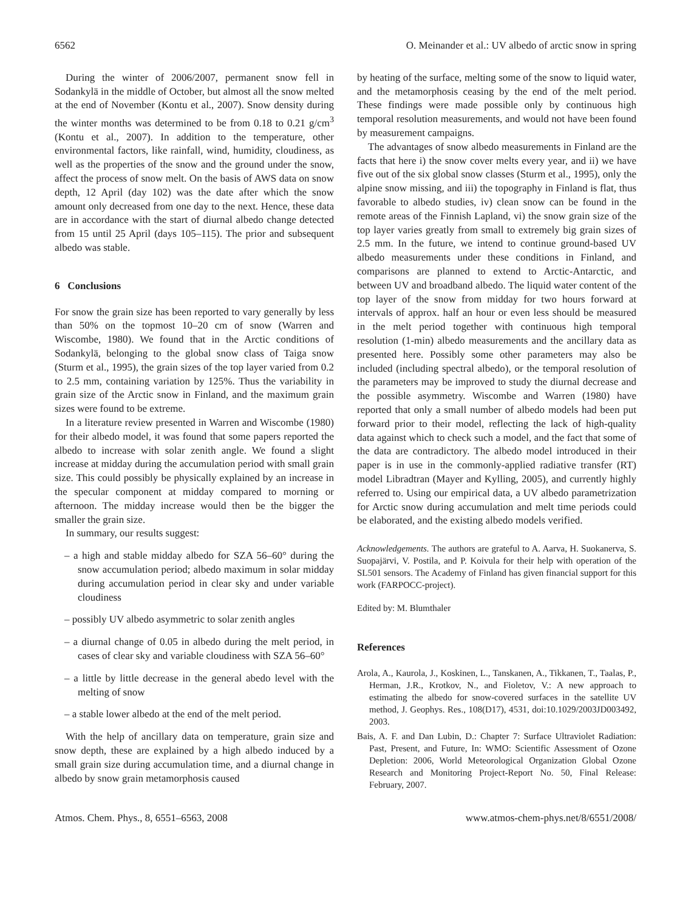6562 O. Meinander et al.: UV albedo of arctic snow in spring
During the winter of 2006/2007, permanent snow fell in Sodankylä in the middle of October, but almost all the snow melted at the end of November (Kontu et al., 2007). Snow density during the winter months was determined to be from 0.18 to 0.21 g/cm<sup>3</sup> (Kontu et al., 2007). In addition to the temperature, other environmental factors, like rainfall, wind, humidity, cloudiness, as well as the properties of the snow and the ground under the snow, affect the process of snow melt. On the basis of AWS data on snow depth, 12 April (day 102) was the date after which the snow amount only decreased from one day to the next. Hence, these data are in accordance with the start of diurnal albedo change detected from 15 until 25 April (days 105–115). The prior and subsequent albedo was stable.
6 Conclusions
For snow the grain size has been reported to vary generally by less than 50% on the topmost 10–20 cm of snow (Warren and Wiscombe, 1980). We found that in the Arctic conditions of Sodankylä, belonging to the global snow class of Taiga snow (Sturm et al., 1995), the grain sizes of the top layer varied from 0.2 to 2.5 mm, containing variation by 125%. Thus the variability in grain size of the Arctic snow in Finland, and the maximum grain sizes were found to be extreme.
In a literature review presented in Warren and Wiscombe (1980) for their albedo model, it was found that some papers reported the albedo to increase with solar zenith angle. We found a slight increase at midday during the accumulation period with small grain size. This could possibly be physically explained by an increase in the specular component at midday compared to morning or afternoon. The midday increase would then be the bigger the smaller the grain size.
In summary, our results suggest:
– a high and stable midday albedo for SZA 56–60° during the snow accumulation period; albedo maximum in solar midday during accumulation period in clear sky and under variable cloudiness
– possibly UV albedo asymmetric to solar zenith angles
– a diurnal change of 0.05 in albedo during the melt period, in cases of clear sky and variable cloudiness with SZA 56–60°
– a little by little decrease in the general abedo level with the melting of snow
– a stable lower albedo at the end of the melt period.
With the help of ancillary data on temperature, grain size and snow depth, these are explained by a high albedo induced by a small grain size during accumulation time, and a diurnal change in albedo by snow grain metamorphosis caused
by heating of the surface, melting some of the snow to liquid water, and the metamorphosis ceasing by the end of the melt period. These findings were made possible only by continuous high temporal resolution measurements, and would not have been found by measurement campaigns.
The advantages of snow albedo measurements in Finland are the facts that here i) the snow cover melts every year, and ii) we have five out of the six global snow classes (Sturm et al., 1995), only the alpine snow missing, and iii) the topography in Finland is flat, thus favorable to albedo studies, iv) clean snow can be found in the remote areas of the Finnish Lapland, vi) the snow grain size of the top layer varies greatly from small to extremely big grain sizes of 2.5 mm. In the future, we intend to continue ground-based UV albedo measurements under these conditions in Finland, and comparisons are planned to extend to Arctic-Antarctic, and between UV and broadband albedo. The liquid water content of the top layer of the snow from midday for two hours forward at intervals of approx. half an hour or even less should be measured in the melt period together with continuous high temporal resolution (1-min) albedo measurements and the ancillary data as presented here. Possibly some other parameters may also be included (including spectral albedo), or the temporal resolution of the parameters may be improved to study the diurnal decrease and the possible asymmetry. Wiscombe and Warren (1980) have reported that only a small number of albedo models had been put forward prior to their model, reflecting the lack of high-quality data against which to check such a model, and the fact that some of the data are contradictory. The albedo model introduced in their paper is in use in the commonly-applied radiative transfer (RT) model Libradtran (Mayer and Kylling, 2005), and currently highly referred to. Using our empirical data, a UV albedo parametrization for Arctic snow during accumulation and melt time periods could be elaborated, and the existing albedo models verified.
Acknowledgements. The authors are grateful to A. Aarva, H. Suokanerva, S. Suopajärvi, V. Postila, and P. Koivula for their help with operation of the SL501 sensors. The Academy of Finland has given financial support for this work (FARPOCC-project).
Edited by: M. Blumthaler
References
Arola, A., Kaurola, J., Koskinen, L., Tanskanen, A., Tikkanen, T., Taalas, P., Herman, J.R., Krotkov, N., and Fioletov, V.: A new approach to estimating the albedo for snow-covered surfaces in the satellite UV method, J. Geophys. Res., 108(D17), 4531, doi:10.1029/2003JD003492, 2003.
Bais, A. F. and Dan Lubin, D.: Chapter 7: Surface Ultraviolet Radiation: Past, Present, and Future, In: WMO: Scientific Assessment of Ozone Depletion: 2006, World Meteorological Organization Global Ozone Research and Monitoring Project-Report No. 50, Final Release: February, 2007.
Atmos. Chem. Phys., 8, 6551–6563, 2008 www.atmos-chem-phys.net/8/6551/2008/